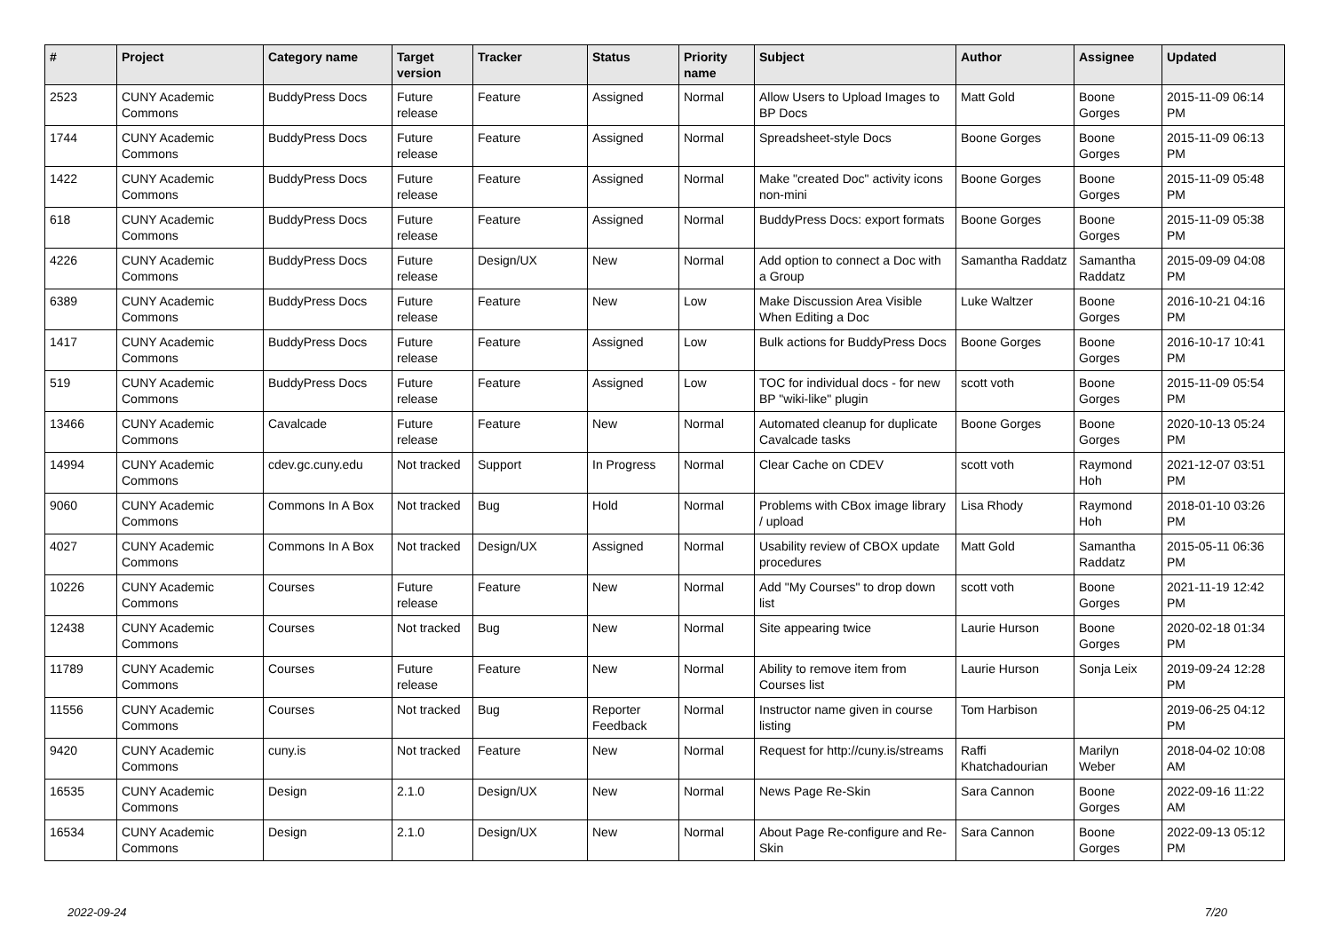| # | Project | Category name | Target version | Tracker | Status | Priority name | Subject | Author | Assignee | Updated |
| --- | --- | --- | --- | --- | --- | --- | --- | --- | --- | --- |
| 2523 | CUNY Academic Commons | BuddyPress Docs | Future release | Feature | Assigned | Normal | Allow Users to Upload Images to BP Docs | Matt Gold | Boone Gorges | 2015-11-09 06:14 PM |
| 1744 | CUNY Academic Commons | BuddyPress Docs | Future release | Feature | Assigned | Normal | Spreadsheet-style Docs | Boone Gorges | Boone Gorges | 2015-11-09 06:13 PM |
| 1422 | CUNY Academic Commons | BuddyPress Docs | Future release | Feature | Assigned | Normal | Make "created Doc" activity icons non-mini | Boone Gorges | Boone Gorges | 2015-11-09 05:48 PM |
| 618 | CUNY Academic Commons | BuddyPress Docs | Future release | Feature | Assigned | Normal | BuddyPress Docs: export formats | Boone Gorges | Boone Gorges | 2015-11-09 05:38 PM |
| 4226 | CUNY Academic Commons | BuddyPress Docs | Future release | Design/UX | New | Normal | Add option to connect a Doc with a Group | Samantha Raddatz | Samantha Raddatz | 2015-09-09 04:08 PM |
| 6389 | CUNY Academic Commons | BuddyPress Docs | Future release | Feature | New | Low | Make Discussion Area Visible When Editing a Doc | Luke Waltzer | Boone Gorges | 2016-10-21 04:16 PM |
| 1417 | CUNY Academic Commons | BuddyPress Docs | Future release | Feature | Assigned | Low | Bulk actions for BuddyPress Docs | Boone Gorges | Boone Gorges | 2016-10-17 10:41 PM |
| 519 | CUNY Academic Commons | BuddyPress Docs | Future release | Feature | Assigned | Low | TOC for individual docs - for new BP "wiki-like" plugin | scott voth | Boone Gorges | 2015-11-09 05:54 PM |
| 13466 | CUNY Academic Commons | Cavalcade | Future release | Feature | New | Normal | Automated cleanup for duplicate Cavalcade tasks | Boone Gorges | Boone Gorges | 2020-10-13 05:24 PM |
| 14994 | CUNY Academic Commons | cdev.gc.cuny.edu | Not tracked | Support | In Progress | Normal | Clear Cache on CDEV | scott voth | Raymond Hoh | 2021-12-07 03:51 PM |
| 9060 | CUNY Academic Commons | Commons In A Box | Not tracked | Bug | Hold | Normal | Problems with CBox image library / upload | Lisa Rhody | Raymond Hoh | 2018-01-10 03:26 PM |
| 4027 | CUNY Academic Commons | Commons In A Box | Not tracked | Design/UX | Assigned | Normal | Usability review of CBOX update procedures | Matt Gold | Samantha Raddatz | 2015-05-11 06:36 PM |
| 10226 | CUNY Academic Commons | Courses | Future release | Feature | New | Normal | Add "My Courses" to drop down list | scott voth | Boone Gorges | 2021-11-19 12:42 PM |
| 12438 | CUNY Academic Commons | Courses | Not tracked | Bug | New | Normal | Site appearing twice | Laurie Hurson | Boone Gorges | 2020-02-18 01:34 PM |
| 11789 | CUNY Academic Commons | Courses | Future release | Feature | New | Normal | Ability to remove item from Courses list | Laurie Hurson | Sonja Leix | 2019-09-24 12:28 PM |
| 11556 | CUNY Academic Commons | Courses | Not tracked | Bug | Reporter Feedback | Normal | Instructor name given in course listing | Tom Harbison | | 2019-06-25 04:12 PM |
| 9420 | CUNY Academic Commons | cuny.is | Not tracked | Feature | New | Normal | Request for http://cuny.is/streams | Raffi Khatchadourian | Marilyn Weber | 2018-04-02 10:08 AM |
| 16535 | CUNY Academic Commons | Design | 2.1.0 | Design/UX | New | Normal | News Page Re-Skin | Sara Cannon | Boone Gorges | 2022-09-16 11:22 AM |
| 16534 | CUNY Academic Commons | Design | 2.1.0 | Design/UX | New | Normal | About Page Re-configure and Re-Skin | Sara Cannon | Boone Gorges | 2022-09-13 05:12 PM |
2022-09-24 7/20